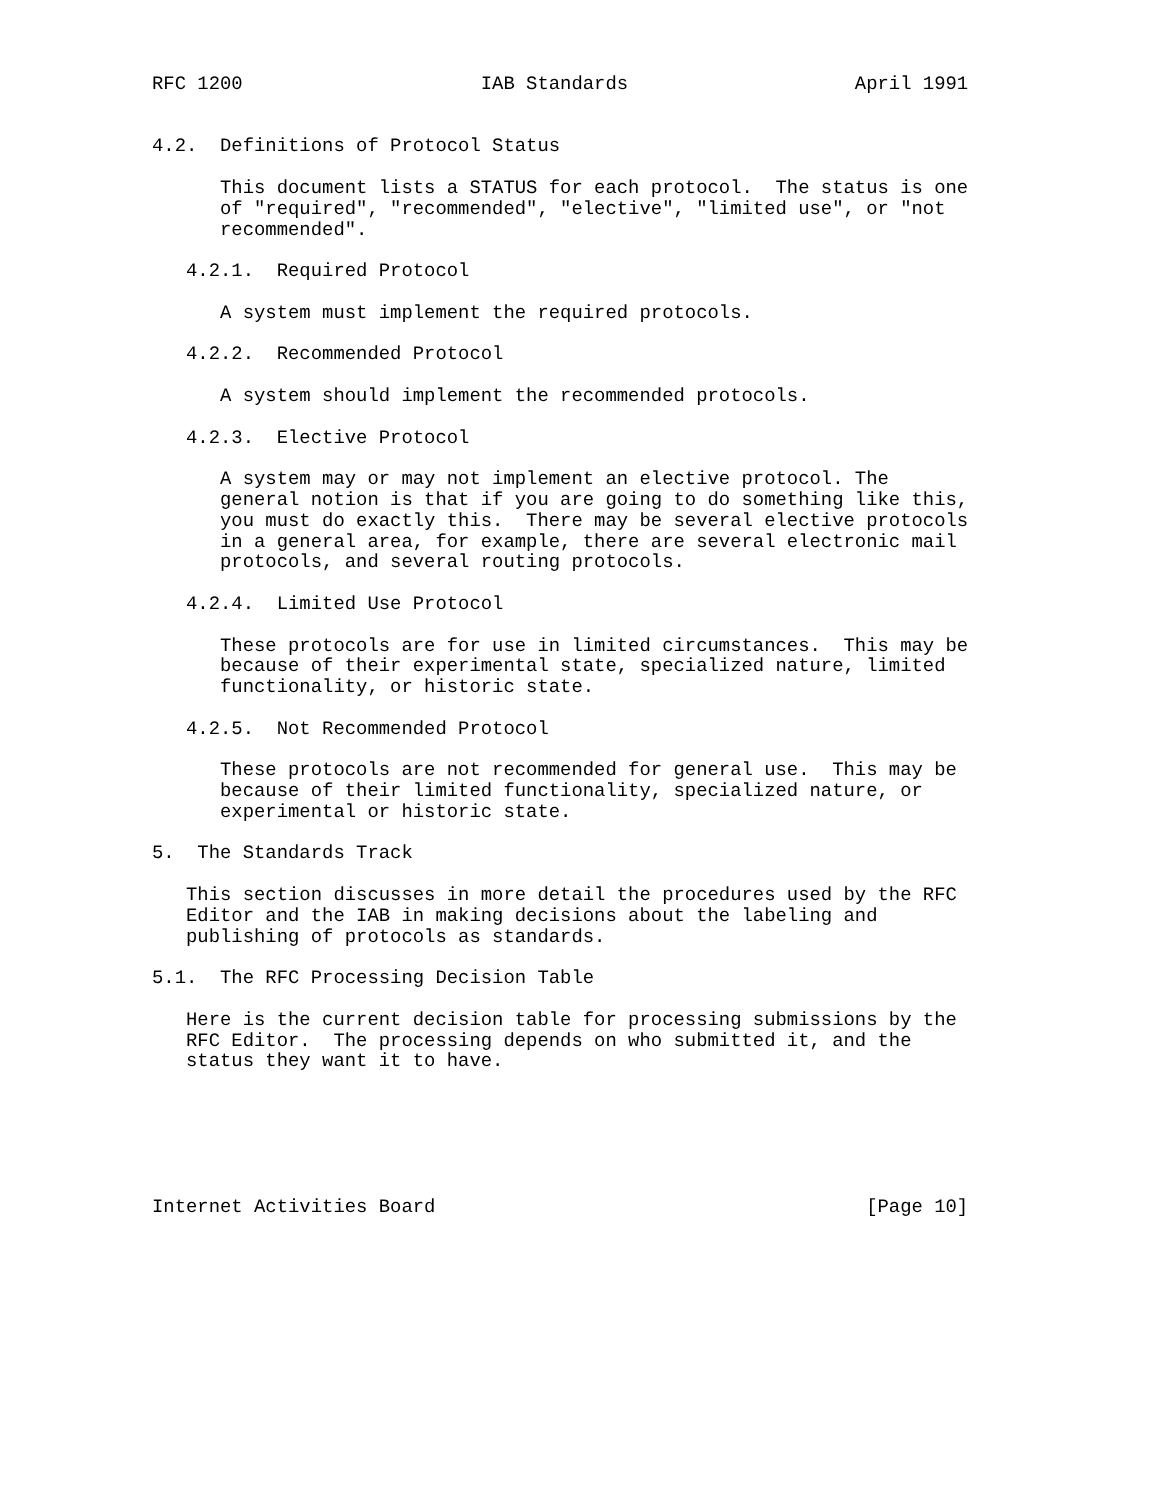RFC 1200                     IAB Standards                    April 1991


4.2.  Definitions of Protocol Status

      This document lists a STATUS for each protocol.  The status is one
      of "required", "recommended", "elective", "limited use", or "not
      recommended".

   4.2.1.  Required Protocol

      A system must implement the required protocols.

   4.2.2.  Recommended Protocol

      A system should implement the recommended protocols.

   4.2.3.  Elective Protocol

      A system may or may not implement an elective protocol. The
      general notion is that if you are going to do something like this,
      you must do exactly this.  There may be several elective protocols
      in a general area, for example, there are several electronic mail
      protocols, and several routing protocols.

   4.2.4.  Limited Use Protocol

      These protocols are for use in limited circumstances.  This may be
      because of their experimental state, specialized nature, limited
      functionality, or historic state.

   4.2.5.  Not Recommended Protocol

      These protocols are not recommended for general use.  This may be
      because of their limited functionality, specialized nature, or
      experimental or historic state.

5.  The Standards Track

   This section discusses in more detail the procedures used by the RFC
   Editor and the IAB in making decisions about the labeling and
   publishing of protocols as standards.

5.1.  The RFC Processing Decision Table

   Here is the current decision table for processing submissions by the
   RFC Editor.  The processing depends on who submitted it, and the
   status they want it to have.






Internet Activities Board                                      [Page 10]